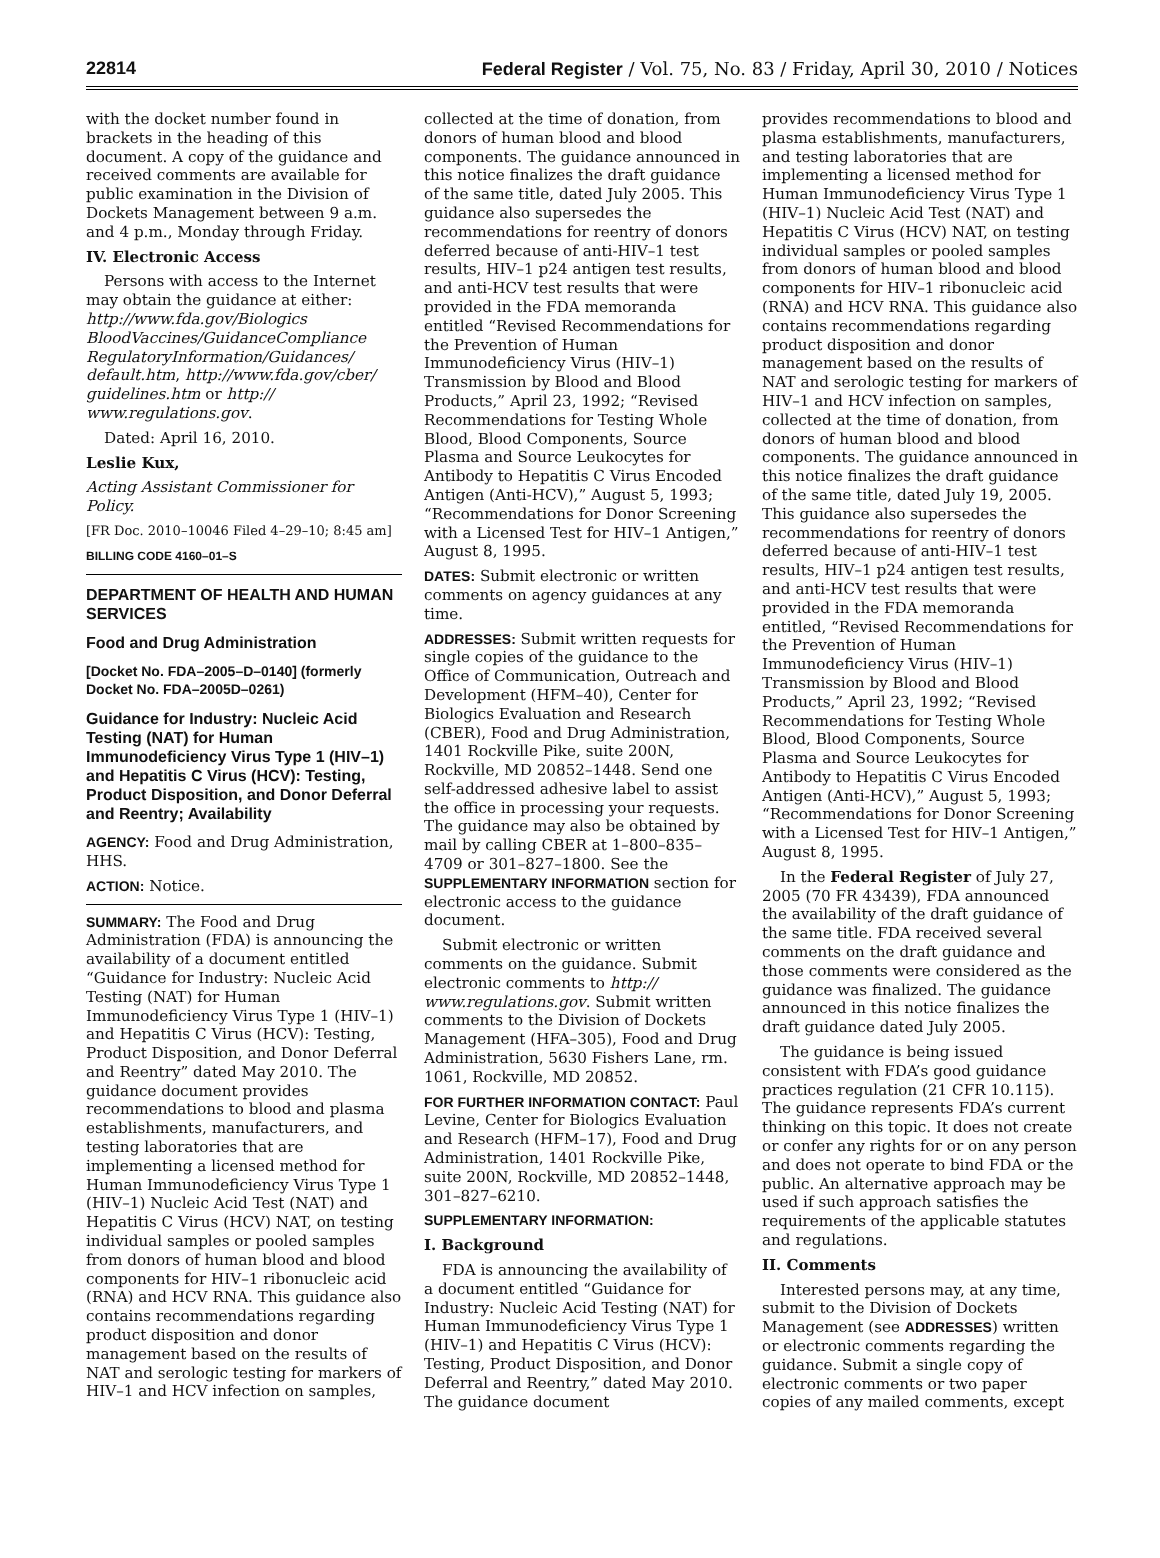22814 Federal Register / Vol. 75, No. 83 / Friday, April 30, 2010 / Notices
with the docket number found in brackets in the heading of this document. A copy of the guidance and received comments are available for public examination in the Division of Dockets Management between 9 a.m. and 4 p.m., Monday through Friday.
IV. Electronic Access
Persons with access to the Internet may obtain the guidance at either: http://www.fda.gov/Biologics BloodVaccines/GuidanceCompliance RegulatoryInformation/Guidances/ default.htm, http://www.fda.gov/cber/ guidelines.htm or http:// www.regulations.gov.
Dated: April 16, 2010.
Leslie Kux,
Acting Assistant Commissioner for Policy.
[FR Doc. 2010–10046 Filed 4–29–10; 8:45 am]
BILLING CODE 4160–01–S
DEPARTMENT OF HEALTH AND HUMAN SERVICES
Food and Drug Administration
[Docket No. FDA–2005–D–0140] (formerly Docket No. FDA–2005D–0261)
Guidance for Industry: Nucleic Acid Testing (NAT) for Human Immunodeficiency Virus Type 1 (HIV–1) and Hepatitis C Virus (HCV): Testing, Product Disposition, and Donor Deferral and Reentry; Availability
AGENCY: Food and Drug Administration, HHS.
ACTION: Notice.
SUMMARY: The Food and Drug Administration (FDA) is announcing the availability of a document entitled “Guidance for Industry: Nucleic Acid Testing (NAT) for Human Immunodeficiency Virus Type 1 (HIV–1) and Hepatitis C Virus (HCV): Testing, Product Disposition, and Donor Deferral and Reentry” dated May 2010. The guidance document provides recommendations to blood and plasma establishments, manufacturers, and testing laboratories that are implementing a licensed method for Human Immunodeficiency Virus Type 1 (HIV–1) Nucleic Acid Test (NAT) and Hepatitis C Virus (HCV) NAT, on testing individual samples or pooled samples from donors of human blood and blood components for HIV–1 ribonucleic acid (RNA) and HCV RNA. This guidance also contains recommendations regarding product disposition and donor management based on the results of NAT and serologic testing for markers of HIV–1 and HCV infection on samples,
collected at the time of donation, from donors of human blood and blood components. The guidance announced in this notice finalizes the draft guidance of the same title, dated July 2005. This guidance also supersedes the recommendations for reentry of donors deferred because of anti-HIV–1 test results, HIV–1 p24 antigen test results, and anti-HCV test results that were provided in the FDA memoranda entitled “Revised Recommendations for the Prevention of Human Immunodeficiency Virus (HIV–1) Transmission by Blood and Blood Products,” April 23, 1992; “Revised Recommendations for Testing Whole Blood, Blood Components, Source Plasma and Source Leukocytes for Antibody to Hepatitis C Virus Encoded Antigen (Anti-HCV),” August 5, 1993; “Recommendations for Donor Screening with a Licensed Test for HIV–1 Antigen,” August 8, 1995.
DATES: Submit electronic or written comments on agency guidances at any time.
ADDRESSES: Submit written requests for single copies of the guidance to the Office of Communication, Outreach and Development (HFM–40), Center for Biologics Evaluation and Research (CBER), Food and Drug Administration, 1401 Rockville Pike, suite 200N, Rockville, MD 20852–1448. Send one self-addressed adhesive label to assist the office in processing your requests. The guidance may also be obtained by mail by calling CBER at 1–800–835–4709 or 301–827–1800. See the SUPPLEMENTARY INFORMATION section for electronic access to the guidance document.
Submit electronic or written comments on the guidance. Submit electronic comments to http:// www.regulations.gov. Submit written comments to the Division of Dockets Management (HFA–305), Food and Drug Administration, 5630 Fishers Lane, rm. 1061, Rockville, MD 20852.
FOR FURTHER INFORMATION CONTACT: Paul Levine, Center for Biologics Evaluation and Research (HFM–17), Food and Drug Administration, 1401 Rockville Pike, suite 200N, Rockville, MD 20852–1448, 301–827–6210.
SUPPLEMENTARY INFORMATION:
I. Background
FDA is announcing the availability of a document entitled “Guidance for Industry: Nucleic Acid Testing (NAT) for Human Immunodeficiency Virus Type 1 (HIV–1) and Hepatitis C Virus (HCV): Testing, Product Disposition, and Donor Deferral and Reentry,” dated May 2010. The guidance document
provides recommendations to blood and plasma establishments, manufacturers, and testing laboratories that are implementing a licensed method for Human Immunodeficiency Virus Type 1 (HIV–1) Nucleic Acid Test (NAT) and Hepatitis C Virus (HCV) NAT, on testing individual samples or pooled samples from donors of human blood and blood components for HIV–1 ribonucleic acid (RNA) and HCV RNA. This guidance also contains recommendations regarding product disposition and donor management based on the results of NAT and serologic testing for markers of HIV–1 and HCV infection on samples, collected at the time of donation, from donors of human blood and blood components. The guidance announced in this notice finalizes the draft guidance of the same title, dated July 19, 2005. This guidance also supersedes the recommendations for reentry of donors deferred because of anti-HIV–1 test results, HIV–1 p24 antigen test results, and anti-HCV test results that were provided in the FDA memoranda entitled, “Revised Recommendations for the Prevention of Human Immunodeficiency Virus (HIV–1) Transmission by Blood and Blood Products,” April 23, 1992; “Revised Recommendations for Testing Whole Blood, Blood Components, Source Plasma and Source Leukocytes for Antibody to Hepatitis C Virus Encoded Antigen (Anti-HCV),” August 5, 1993; “Recommendations for Donor Screening with a Licensed Test for HIV–1 Antigen,” August 8, 1995.
In the Federal Register of July 27, 2005 (70 FR 43439), FDA announced the availability of the draft guidance of the same title. FDA received several comments on the draft guidance and those comments were considered as the guidance was finalized. The guidance announced in this notice finalizes the draft guidance dated July 2005.
The guidance is being issued consistent with FDA’s good guidance practices regulation (21 CFR 10.115). The guidance represents FDA’s current thinking on this topic. It does not create or confer any rights for or on any person and does not operate to bind FDA or the public. An alternative approach may be used if such approach satisfies the requirements of the applicable statutes and regulations.
II. Comments
Interested persons may, at any time, submit to the Division of Dockets Management (see ADDRESSES) written or electronic comments regarding the guidance. Submit a single copy of electronic comments or two paper copies of any mailed comments, except